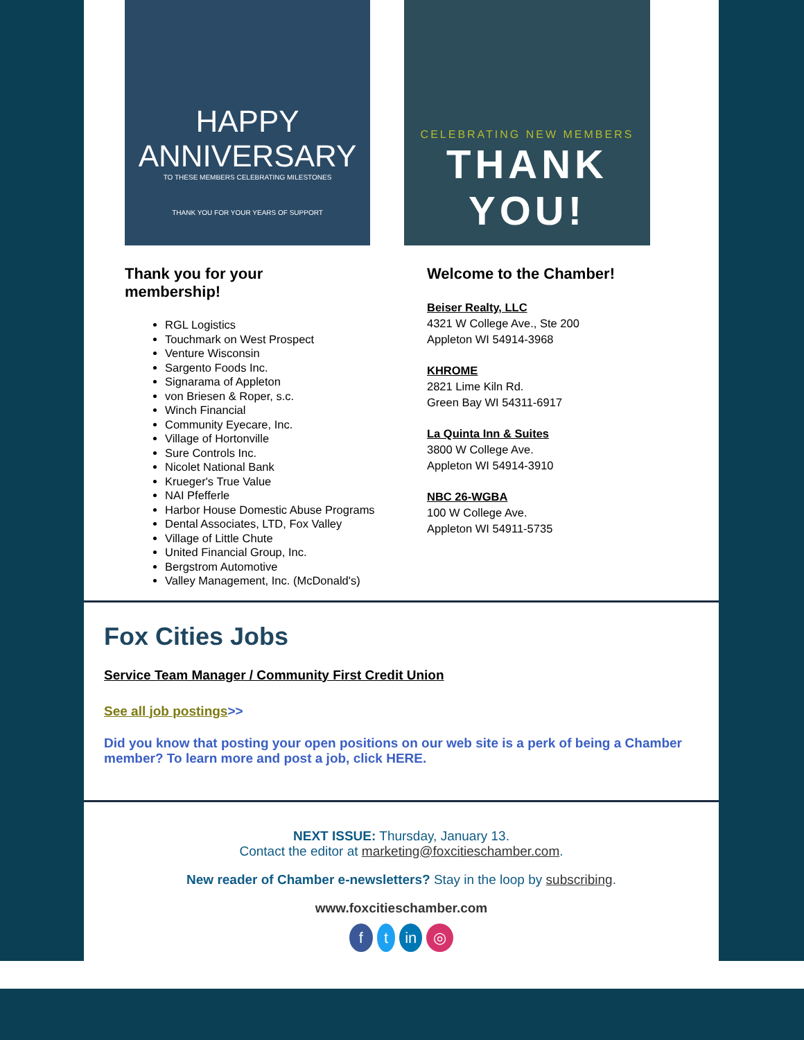HAPPY ANNIVERSARY
TO THESE MEMBERS CELEBRATING MILESTONES
THANK YOU FOR YOUR YEARS OF SUPPORT
Thank you for your
membership!
RGL Logistics
Touchmark on West Prospect
Venture Wisconsin
Sargento Foods Inc.
Signarama of Appleton
von Briesen & Roper, s.c.
Winch Financial
Community Eyecare, Inc.
Village of Hortonville
Sure Controls Inc.
Nicolet National Bank
Krueger's True Value
NAI Pfefferle
Harbor House Domestic Abuse Programs
Dental Associates, LTD, Fox Valley
Village of Little Chute
United Financial Group, Inc.
Bergstrom Automotive
Valley Management, Inc. (McDonald's)
CELEBRATING NEW MEMBERS
THANK YOU!
Welcome to the Chamber!
Beiser Realty, LLC
4321 W College Ave., Ste 200
Appleton WI 54914-3968
KHROME
2821 Lime Kiln Rd.
Green Bay WI 54311-6917
La Quinta Inn & Suites
3800 W College Ave.
Appleton WI 54914-3910
NBC 26-WGBA
100 W College Ave.
Appleton WI 54911-5735
Fox Cities Jobs
Service Team Manager / Community First Credit Union
See all job postings>>
Did you know that posting your open positions on our web site is a perk of being a Chamber member? To learn more and post a job, click HERE.
NEXT ISSUE: Thursday, January 13.
Contact the editor at marketing@foxcitieschamber.com.
New reader of Chamber e-newsletters? Stay in the loop by subscribing.
www.foxcitieschamber.com
f t in ◎